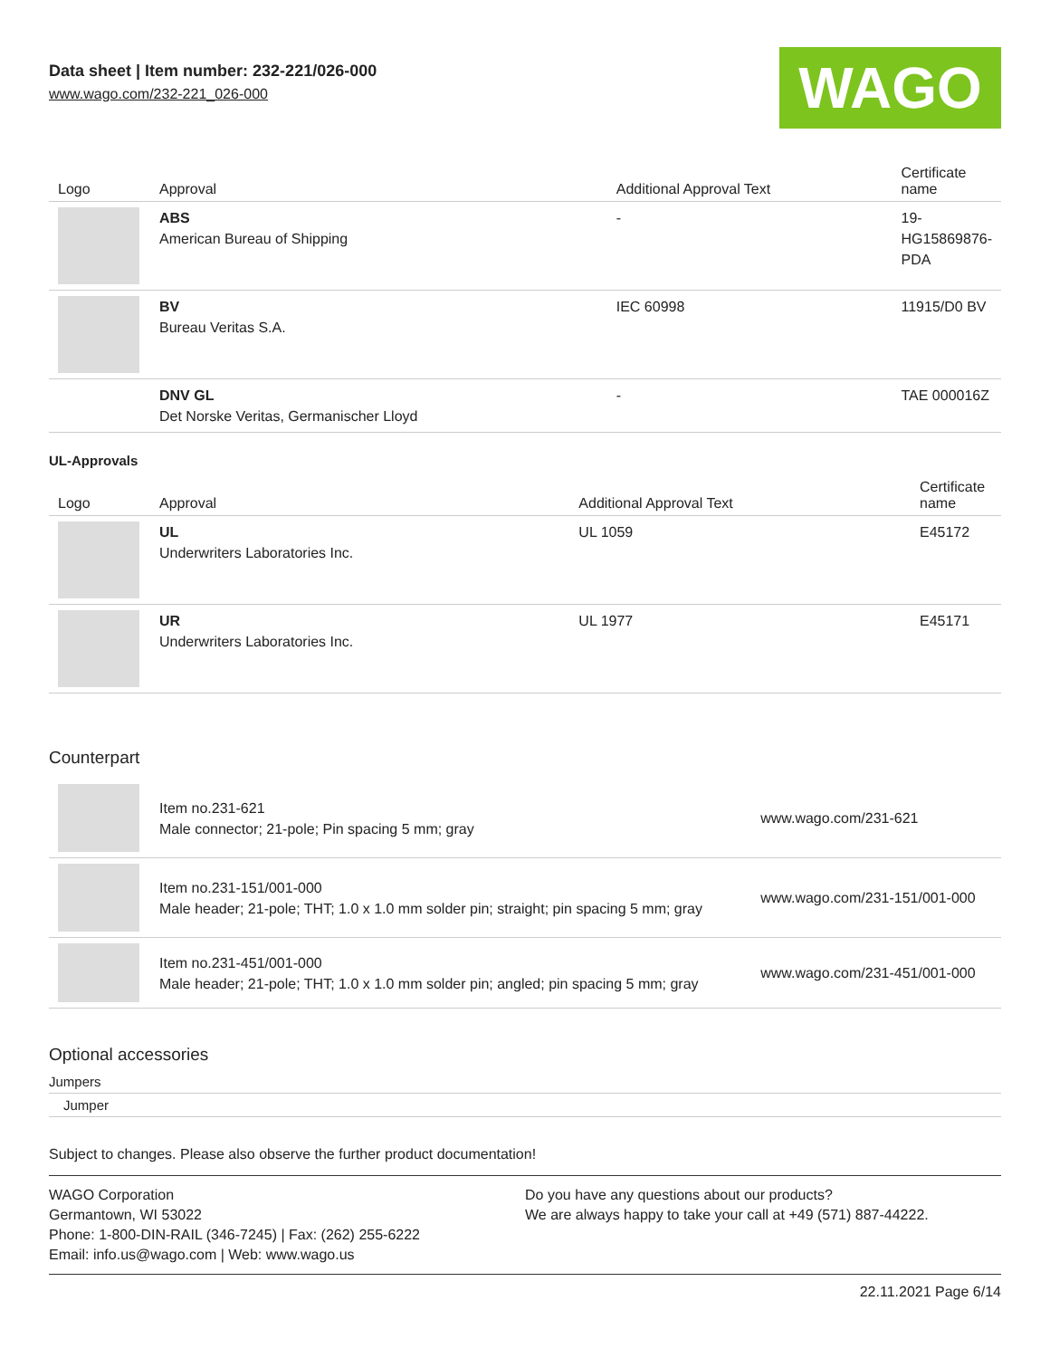Data sheet | Item number: 232-221/026-000
www.wago.com/232-221_026-000
WAGO
| Logo | Approval | Additional Approval Text | Certificate name |
| --- | --- | --- | --- |
| | ABS American Bureau of Shipping | - | 19- HG15869876- PDA |
| | BV Bureau Veritas S.A. | IEC 60998 | 11915/D0 BV |
| | DNV GL Det Norske Veritas, Germanischer Lloyd | - | TAE 000016Z |
UL-Approvals
| Logo | Approval | Additional Approval Text | Certificate name |
| --- | --- | --- | --- |
| | UL Underwriters Laboratories Inc. | UL 1059 | E45172 |
| | UR Underwriters Laboratories Inc. | UL 1977 | E45171 |
Counterpart
| | Item no.231-621 Male connector; 21-pole; Pin spacing 5 mm; gray | www.wago.com/231-621 |
| | Item no.231-151/001-000 Male header; 21-pole; THT; 1.0 x 1.0 mm solder pin; straight; pin spacing 5 mm; gray | www.wago.com/231-151/001-000 |
| | Item no.231-451/001-000 Male header; 21-pole; THT; 1.0 x 1.0 mm solder pin; angled; pin spacing 5 mm; gray | www.wago.com/231-451/001-000 |
Optional accessories
Jumpers
Jumper
Subject to changes. Please also observe the further product documentation!
WAGO Corporation
Germantown, WI 53022
Phone: 1-800-DIN-RAIL (346-7245) | Fax: (262) 255-6222
Email: info.us@wago.com | Web: www.wago.us
Do you have any questions about our products?
We are always happy to take your call at +49 (571) 887-44222.
22.11.2021 Page 6/14